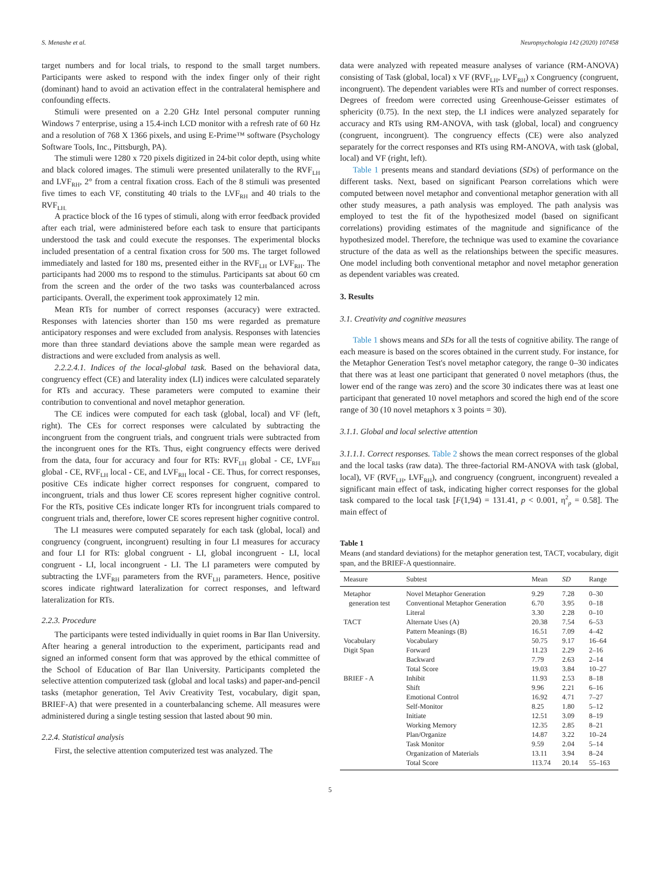S. Menashe et al. Neuropsychologia 142 (2020) 107458
target numbers and for local trials, to respond to the small target numbers. Participants were asked to respond with the index finger only of their right (dominant) hand to avoid an activation effect in the contralateral hemisphere and confounding effects.
Stimuli were presented on a 2.20 GHz Intel personal computer running Windows 7 enterprise, using a 15.4-inch LCD monitor with a refresh rate of 60 Hz and a resolution of 768 X 1366 pixels, and using E-Prime™ software (Psychology Software Tools, Inc., Pittsburgh, PA).
The stimuli were 1280 x 720 pixels digitized in 24-bit color depth, using white and black colored images. The stimuli were presented unilaterally to the RVF<sub>LH</sub> and LVF<sub>RH</sub>, 2° from a central fixation cross. Each of the 8 stimuli was presented five times to each VF, constituting 40 trials to the LVF<sub>RH</sub> and 40 trials to the RVF<sub>LH.</sub>
A practice block of the 16 types of stimuli, along with error feedback provided after each trial, were administered before each task to ensure that participants understood the task and could execute the responses. The experimental blocks included presentation of a central fixation cross for 500 ms. The target followed immediately and lasted for 180 ms, presented either in the RVF<sub>LH</sub> or LVF<sub>RH</sub>. The participants had 2000 ms to respond to the stimulus. Participants sat about 60 cm from the screen and the order of the two tasks was counterbalanced across participants. Overall, the experiment took approximately 12 min.
Mean RTs for number of correct responses (accuracy) were extracted. Responses with latencies shorter than 150 ms were regarded as premature anticipatory responses and were excluded from analysis. Responses with latencies more than three standard deviations above the sample mean were regarded as distractions and were excluded from analysis as well.
2.2.2.4.1. Indices of the local-global task. Based on the behavioral data, congruency effect (CE) and laterality index (LI) indices were calculated separately for RTs and accuracy. These parameters were computed to examine their contribution to conventional and novel metaphor generation.
The CE indices were computed for each task (global, local) and VF (left, right). The CEs for correct responses were calculated by subtracting the incongruent from the congruent trials, and congruent trials were subtracted from the incongruent ones for the RTs. Thus, eight congruency effects were derived from the data, four for accuracy and four for RTs: RVF<sub>LH</sub> global - CE, LVF<sub>RH</sub> global - CE, RVF<sub>LH</sub> local - CE, and LVF<sub>RH</sub> local - CE. Thus, for correct responses, positive CEs indicate higher correct responses for congruent, compared to incongruent, trials and thus lower CE scores represent higher cognitive control. For the RTs, positive CEs indicate longer RTs for incongruent trials compared to congruent trials and, therefore, lower CE scores represent higher cognitive control.
The LI measures were computed separately for each task (global, local) and congruency (congruent, incongruent) resulting in four LI measures for accuracy and four LI for RTs: global congruent - LI, global incongruent - LI, local congruent - LI, local incongruent - LI. The LI parameters were computed by subtracting the LVF<sub>RH</sub> parameters from the RVF<sub>LH</sub> parameters. Hence, positive scores indicate rightward lateralization for correct responses, and leftward lateralization for RTs.
2.2.3. Procedure
The participants were tested individually in quiet rooms in Bar Ilan University. After hearing a general introduction to the experiment, participants read and signed an informed consent form that was approved by the ethical committee of the School of Education of Bar Ilan University. Participants completed the selective attention computerized task (global and local tasks) and paper-and-pencil tasks (metaphor generation, Tel Aviv Creativity Test, vocabulary, digit span, BRIEF-A) that were presented in a counterbalancing scheme. All measures were administered during a single testing session that lasted about 90 min.
2.2.4. Statistical analysis
First, the selective attention computerized test was analyzed. The
data were analyzed with repeated measure analyses of variance (RM-ANOVA) consisting of Task (global, local) x VF (RVF<sub>LH</sub>, LVF<sub>RH</sub>) x Congruency (congruent, incongruent). The dependent variables were RTs and number of correct responses. Degrees of freedom were corrected using Greenhouse-Geisser estimates of sphericity (0.75). In the next step, the LI indices were analyzed separately for accuracy and RTs using RM-ANOVA, with task (global, local) and congruency (congruent, incongruent). The congruency effects (CE) were also analyzed separately for the correct responses and RTs using RM-ANOVA, with task (global, local) and VF (right, left).
Table 1 presents means and standard deviations (SDs) of performance on the different tasks. Next, based on significant Pearson correlations which were computed between novel metaphor and conventional metaphor generation with all other study measures, a path analysis was employed. The path analysis was employed to test the fit of the hypothesized model (based on significant correlations) providing estimates of the magnitude and significance of the hypothesized model. Therefore, the technique was used to examine the covariance structure of the data as well as the relationships between the specific measures. One model including both conventional metaphor and novel metaphor generation as dependent variables was created.
3. Results
3.1. Creativity and cognitive measures
Table 1 shows means and SDs for all the tests of cognitive ability. The range of each measure is based on the scores obtained in the current study. For instance, for the Metaphor Generation Test's novel metaphor category, the range 0–30 indicates that there was at least one participant that generated 0 novel metaphors (thus, the lower end of the range was zero) and the score 30 indicates there was at least one participant that generated 10 novel metaphors and scored the high end of the score range of 30 (10 novel metaphors x 3 points = 30).
3.1.1. Global and local selective attention
3.1.1.1. Correct responses. Table 2 shows the mean correct responses of the global and the local tasks (raw data). The three-factorial RM-ANOVA with task (global, local), VF (RVF<sub>LH</sub>, LVF<sub>RH</sub>), and congruency (congruent, incongruent) revealed a significant main effect of task, indicating higher correct responses for the global task compared to the local task [F(1,94) = 131.41, p < 0.001, η<sup>2</sup><sub>p</sub> = 0.58]. The main effect of
Table 1
Means (and standard deviations) for the metaphor generation test, TACT, vocabulary, digit span, and the BRIEF-A questionnaire.
| Measure | Subtest | Mean | SD | Range |
| --- | --- | --- | --- | --- |
| Metaphor | Novel Metaphor Generation | 9.29 | 7.28 | 0–30 |
| generation test | Conventional Metaphor Generation | 6.70 | 3.95 | 0–18 |
| | Literal | 3.30 | 2.28 | 0–10 |
| TACT | Alternate Uses (A) | 20.38 | 7.54 | 6–53 |
| | Pattern Meanings (B) | 16.51 | 7.09 | 4–42 |
| Vocabulary | Vocabulary | 50.75 | 9.17 | 16–64 |
| Digit Span | Forward | 11.23 | 2.29 | 2–16 |
| | Backward | 7.79 | 2.63 | 2–14 |
| | Total Score | 19.03 | 3.84 | 10–27 |
| BRIEF - A | Inhibit | 11.93 | 2.53 | 8–18 |
| | Shift | 9.96 | 2.21 | 6–16 |
| | Emotional Control | 16.92 | 4.71 | 7–27 |
| | Self-Monitor | 8.25 | 1.80 | 5–12 |
| | Initiate | 12.51 | 3.09 | 8–19 |
| | Working Memory | 12.35 | 2.85 | 8–21 |
| | Plan/Organize | 14.87 | 3.22 | 10–24 |
| | Task Monitor | 9.59 | 2.04 | 5–14 |
| | Organization of Materials | 13.11 | 3.94 | 8–24 |
| | Total Score | 113.74 | 20.14 | 55–163 |
5